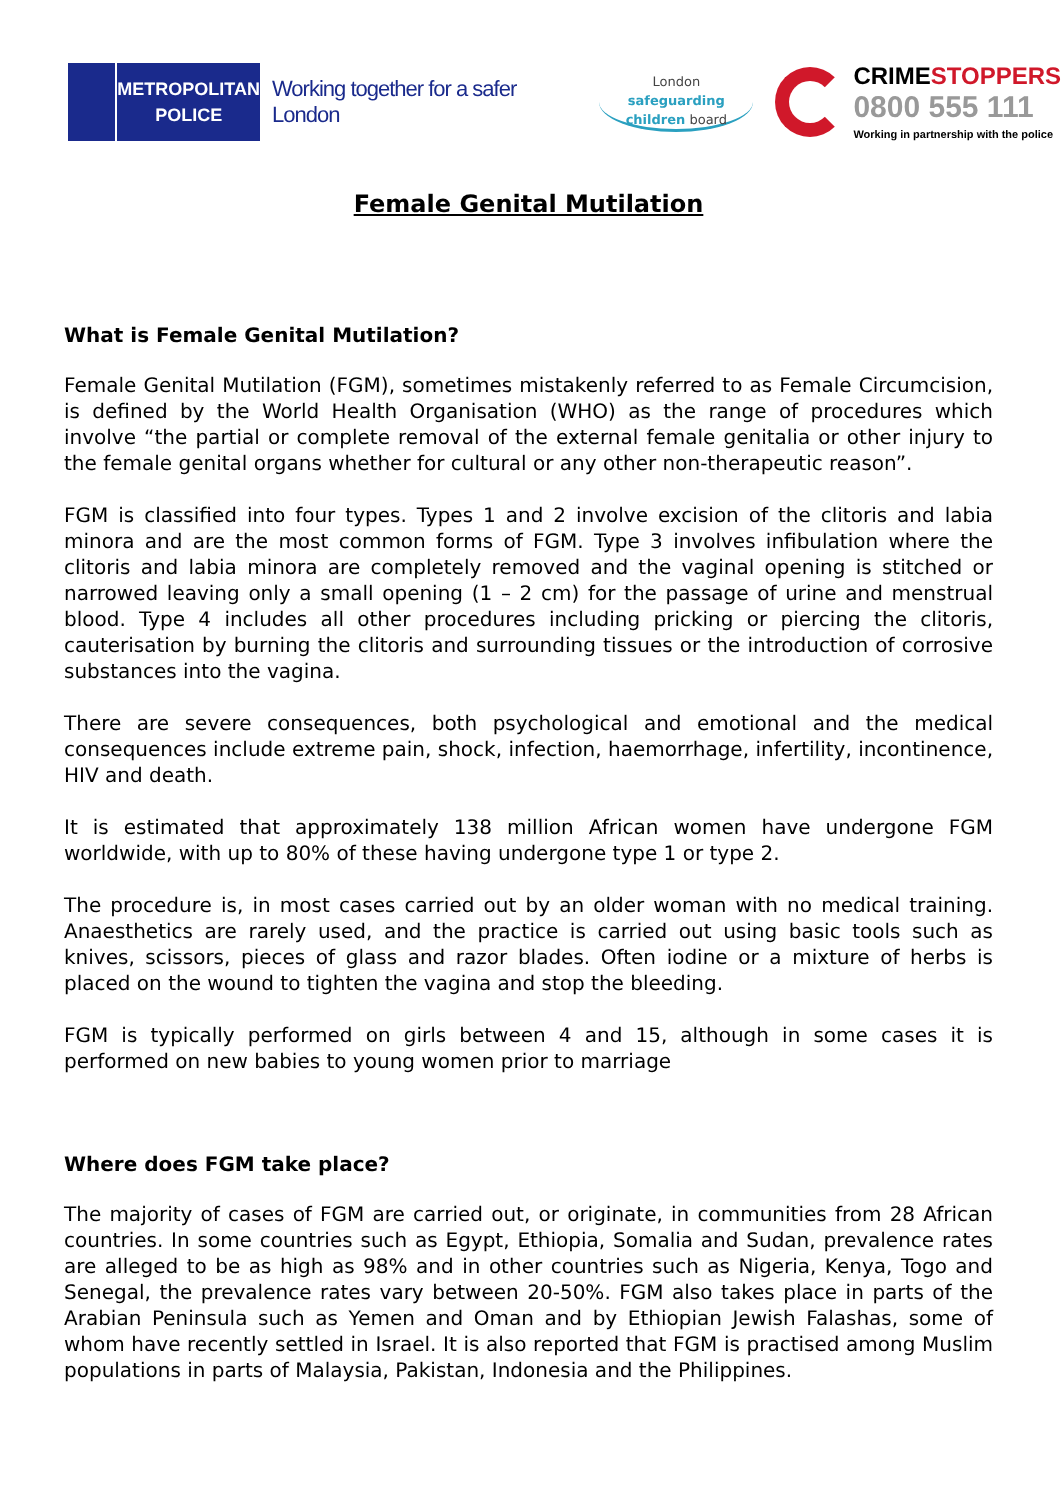METROPOLITAN
POLICE
Working together for a safer London
London
safeguarding
children board
CRIMESTOPPERS
0800 555 111
Working in partnership with the police
Female Genital Mutilation
What is Female Genital Mutilation?
Female Genital Mutilation (FGM), sometimes mistakenly referred to as Female Circumcision, is defined by the World Health Organisation (WHO) as the range of procedures which involve “the partial or complete removal of the external female genitalia or other injury to the female genital organs whether for cultural or any other non-therapeutic reason”.
FGM is classified into four types. Types 1 and 2 involve excision of the clitoris and labia minora and are the most common forms of FGM. Type 3 involves infibulation where the clitoris and labia minora are completely removed and the vaginal opening is stitched or narrowed leaving only a small opening (1 – 2 cm) for the passage of urine and menstrual blood. Type 4 includes all other procedures including pricking or piercing the clitoris, cauterisation by burning the clitoris and surrounding tissues or the introduction of corrosive substances into the vagina.
There are severe consequences, both psychological and emotional and the medical consequences include extreme pain, shock, infection, haemorrhage, infertility, incontinence, HIV and death.
It is estimated that approximately 138 million African women have undergone FGM worldwide, with up to 80% of these having undergone type 1 or type 2.
The procedure is, in most cases carried out by an older woman with no medical training. Anaesthetics are rarely used, and the practice is carried out using basic tools such as knives, scissors, pieces of glass and razor blades. Often iodine or a mixture of herbs is placed on the wound to tighten the vagina and stop the bleeding.
FGM is typically performed on girls between 4 and 15, although in some cases it is performed on new babies to young women prior to marriage
Where does FGM take place?
The majority of cases of FGM are carried out, or originate, in communities from 28 African countries. In some countries such as Egypt, Ethiopia, Somalia and Sudan, prevalence rates are alleged to be as high as 98% and in other countries such as Nigeria, Kenya, Togo and Senegal, the prevalence rates vary between 20-50%. FGM also takes place in parts of the Arabian Peninsula such as Yemen and Oman and by Ethiopian Jewish Falashas, some of whom have recently settled in Israel. It is also reported that FGM is practised among Muslim populations in parts of Malaysia, Pakistan, Indonesia and the Philippines.